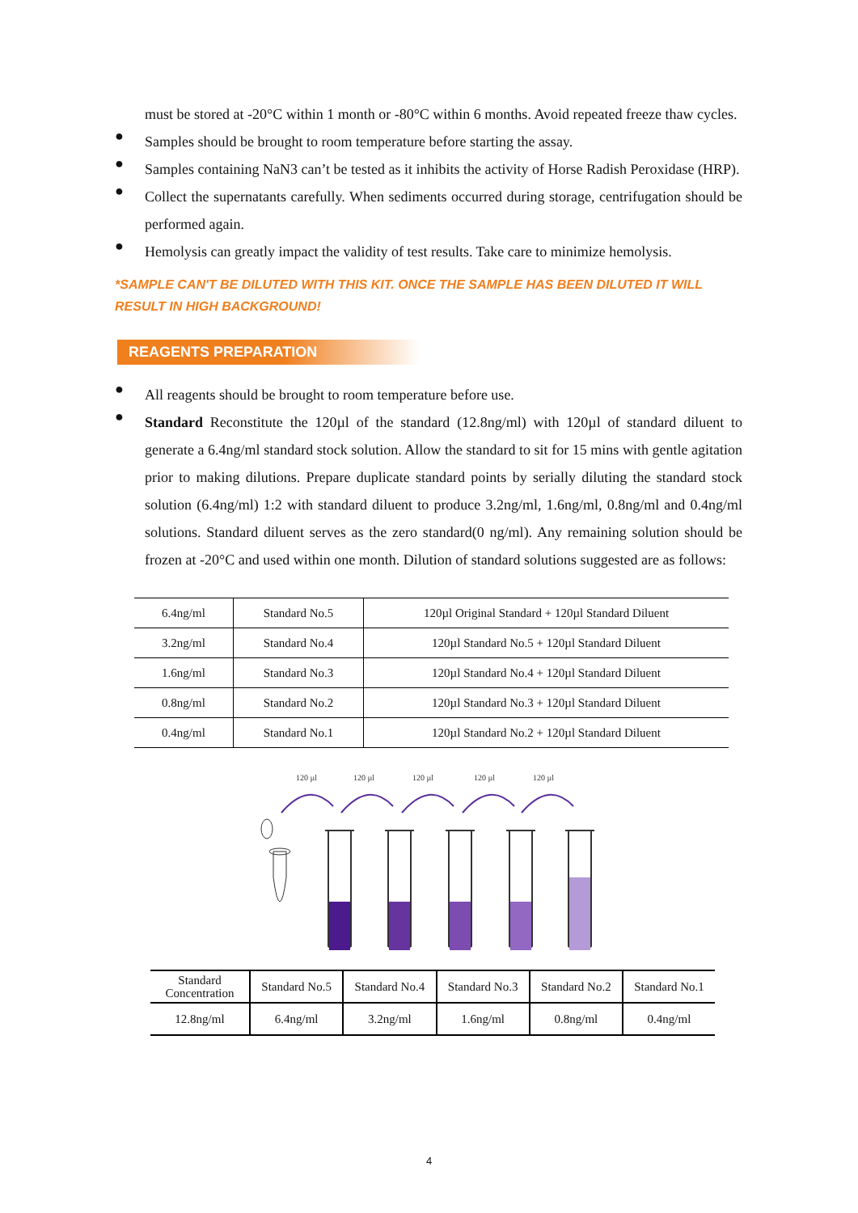must be stored at -20°C within 1 month or -80°C within 6 months. Avoid repeated freeze thaw cycles.
●
Samples should be brought to room temperature before starting the assay.
●
Samples containing NaN3 can’t be tested as it inhibits the activity of Horse Radish Peroxidase (HRP).
●
Collect the supernatants carefully. When sediments occurred during storage, centrifugation should be performed again.
●
Hemolysis can greatly impact the validity of test results. Take care to minimize hemolysis.
*SAMPLE CAN'T BE DILUTED WITH THIS KIT. ONCE THE SAMPLE HAS BEEN DILUTED IT WILL RESULT IN HIGH BACKGROUND!
REAGENTS PREPARATION
●
All reagents should be brought to room temperature before use.
●
Standard Reconstitute the 120µl of the standard (12.8ng/ml) with 120µl of standard diluent to generate a 6.4ng/ml standard stock solution. Allow the standard to sit for 15 mins with gentle agitation prior to making dilutions. Prepare duplicate standard points by serially diluting the standard stock solution (6.4ng/ml) 1:2 with standard diluent to produce 3.2ng/ml, 1.6ng/ml, 0.8ng/ml and 0.4ng/ml solutions. Standard diluent serves as the zero standard(0 ng/ml). Any remaining solution should be frozen at -20°C and used within one month. Dilution of standard solutions suggested are as follows:
| 6.4ng/ml | Standard No.5 | 120µl Original Standard + 120µl Standard Diluent |
| 3.2ng/ml | Standard No.4 | 120µl Standard No.5 + 120µl Standard Diluent |
| 1.6ng/ml | Standard No.3 | 120µl Standard No.4 + 120µl Standard Diluent |
| 0.8ng/ml | Standard No.2 | 120µl Standard No.3 + 120µl Standard Diluent |
| 0.4ng/ml | Standard No.1 | 120µl Standard No.2 + 120µl Standard Diluent |
120 µl
120 µl
120 µl
120 µl
120 µl
| Standard Concentration | Standard No.5 | Standard No.4 | Standard No.3 | Standard No.2 | Standard No.1 |
| --- | --- | --- | --- | --- | --- |
| 12.8ng/ml | 6.4ng/ml | 3.2ng/ml | 1.6ng/ml | 0.8ng/ml | 0.4ng/ml |
4